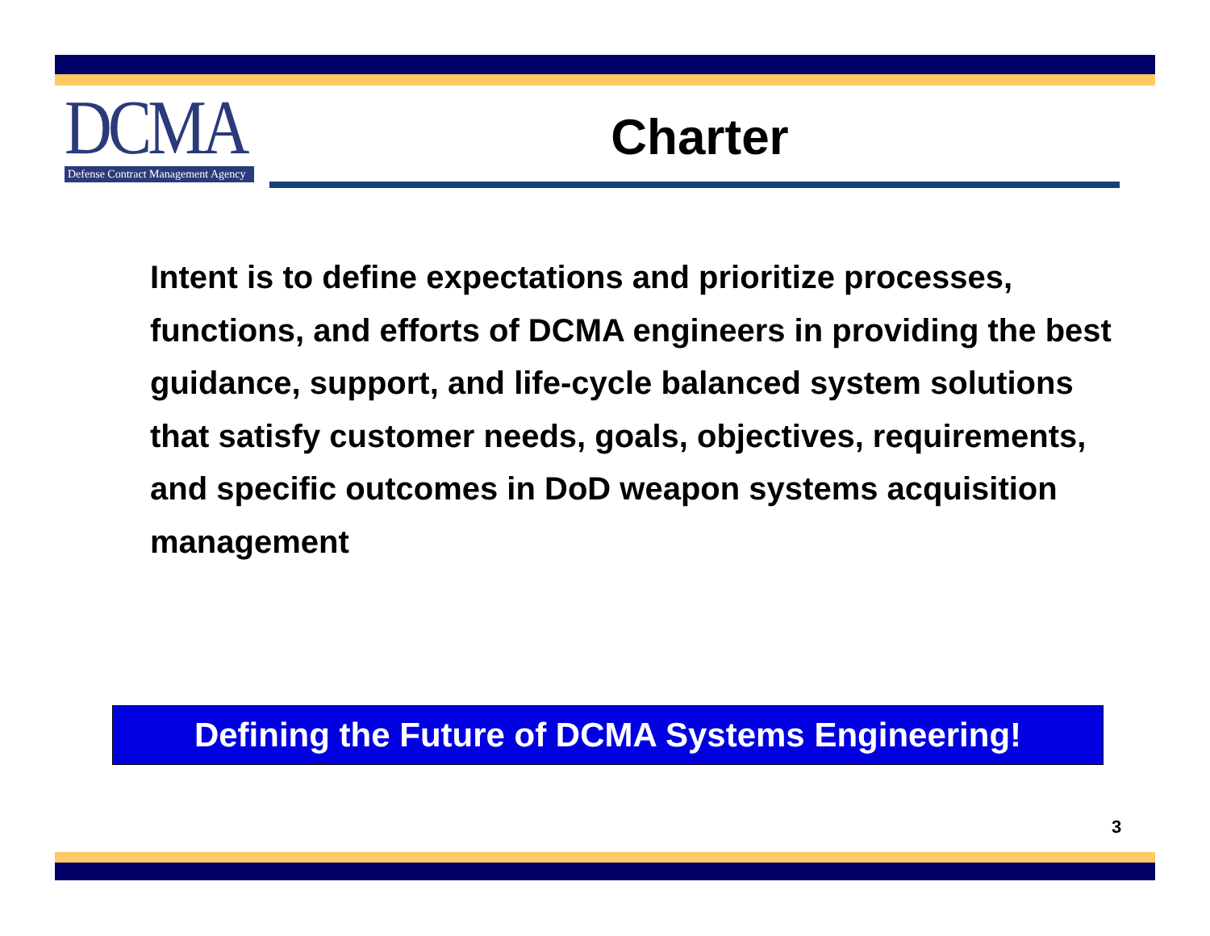DCMA
Defense Contract Management Agency
Charter
Intent is to define expectations and prioritize processes, functions, and efforts of DCMA engineers in providing the best guidance, support, and life-cycle balanced system solutions that satisfy customer needs, goals, objectives, requirements, and specific outcomes in DoD weapon systems acquisition management
Defining the Future of DCMA Systems Engineering!
3